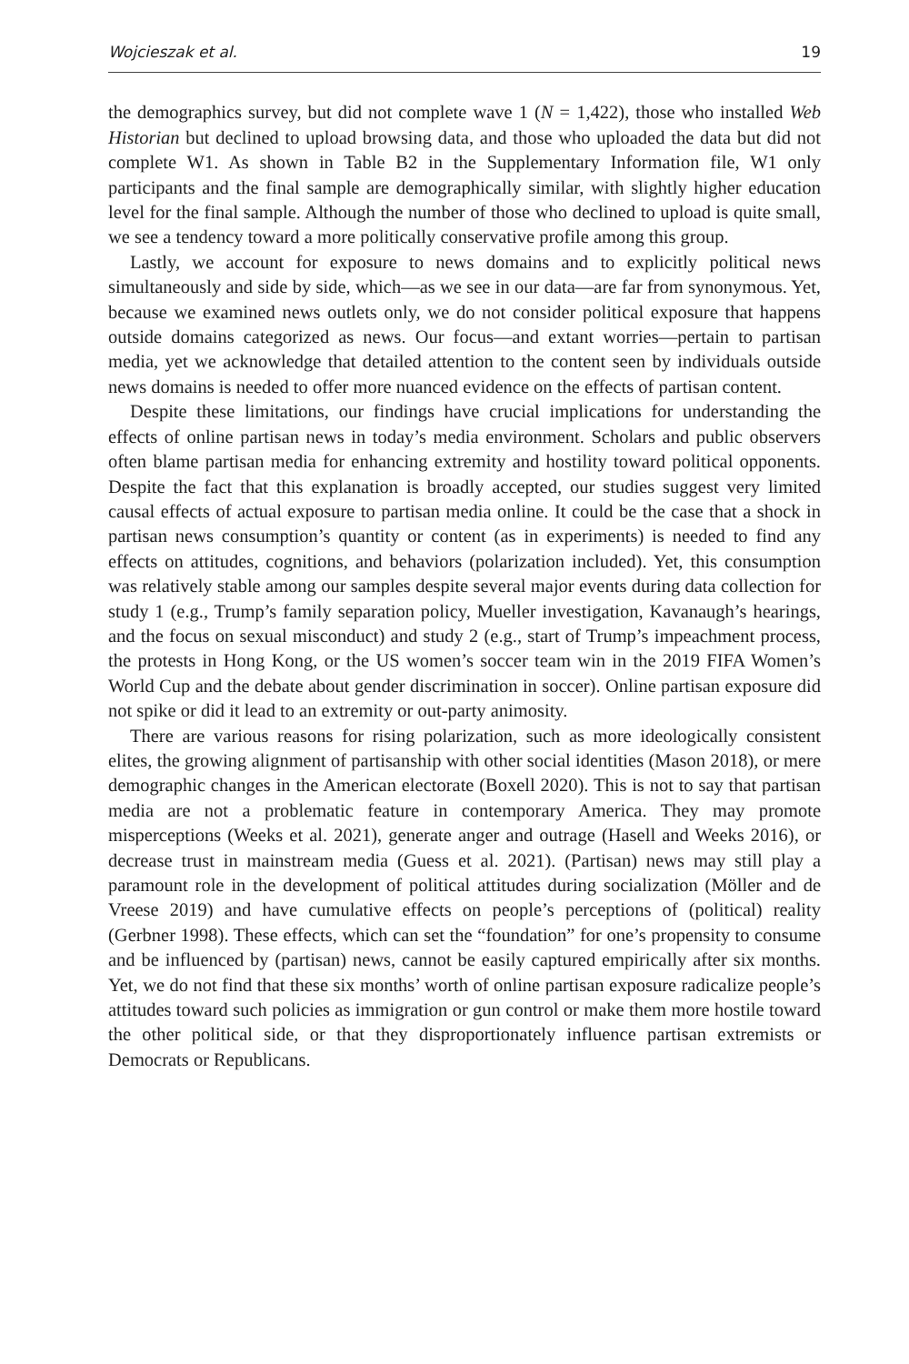Wojcieszak et al. 19
the demographics survey, but did not complete wave 1 (N = 1,422), those who installed Web Historian but declined to upload browsing data, and those who uploaded the data but did not complete W1. As shown in Table B2 in the Supplementary Information file, W1 only participants and the final sample are demographically similar, with slightly higher education level for the final sample. Although the number of those who declined to upload is quite small, we see a tendency toward a more politically conservative profile among this group.
Lastly, we account for exposure to news domains and to explicitly political news simultaneously and side by side, which—as we see in our data—are far from synonymous. Yet, because we examined news outlets only, we do not consider political exposure that happens outside domains categorized as news. Our focus—and extant worries—pertain to partisan media, yet we acknowledge that detailed attention to the content seen by individuals outside news domains is needed to offer more nuanced evidence on the effects of partisan content.
Despite these limitations, our findings have crucial implications for understanding the effects of online partisan news in today’s media environment. Scholars and public observers often blame partisan media for enhancing extremity and hostility toward political opponents. Despite the fact that this explanation is broadly accepted, our studies suggest very limited causal effects of actual exposure to partisan media online. It could be the case that a shock in partisan news consumption’s quantity or content (as in experiments) is needed to find any effects on attitudes, cognitions, and behaviors (polarization included). Yet, this consumption was relatively stable among our samples despite several major events during data collection for study 1 (e.g., Trump’s family separation policy, Mueller investigation, Kavanaugh’s hearings, and the focus on sexual misconduct) and study 2 (e.g., start of Trump’s impeachment process, the protests in Hong Kong, or the US women’s soccer team win in the 2019 FIFA Women’s World Cup and the debate about gender discrimination in soccer). Online partisan exposure did not spike or did it lead to an extremity or out-party animosity.
There are various reasons for rising polarization, such as more ideologically consistent elites, the growing alignment of partisanship with other social identities (Mason 2018), or mere demographic changes in the American electorate (Boxell 2020). This is not to say that partisan media are not a problematic feature in contemporary America. They may promote misperceptions (Weeks et al. 2021), generate anger and outrage (Hasell and Weeks 2016), or decrease trust in mainstream media (Guess et al. 2021). (Partisan) news may still play a paramount role in the development of political attitudes during socialization (Möller and de Vreese 2019) and have cumulative effects on people’s perceptions of (political) reality (Gerbner 1998). These effects, which can set the “foundation” for one’s propensity to consume and be influenced by (partisan) news, cannot be easily captured empirically after six months. Yet, we do not find that these six months’ worth of online partisan exposure radicalize people’s attitudes toward such policies as immigration or gun control or make them more hostile toward the other political side, or that they disproportionately influence partisan extremists or Democrats or Republicans.